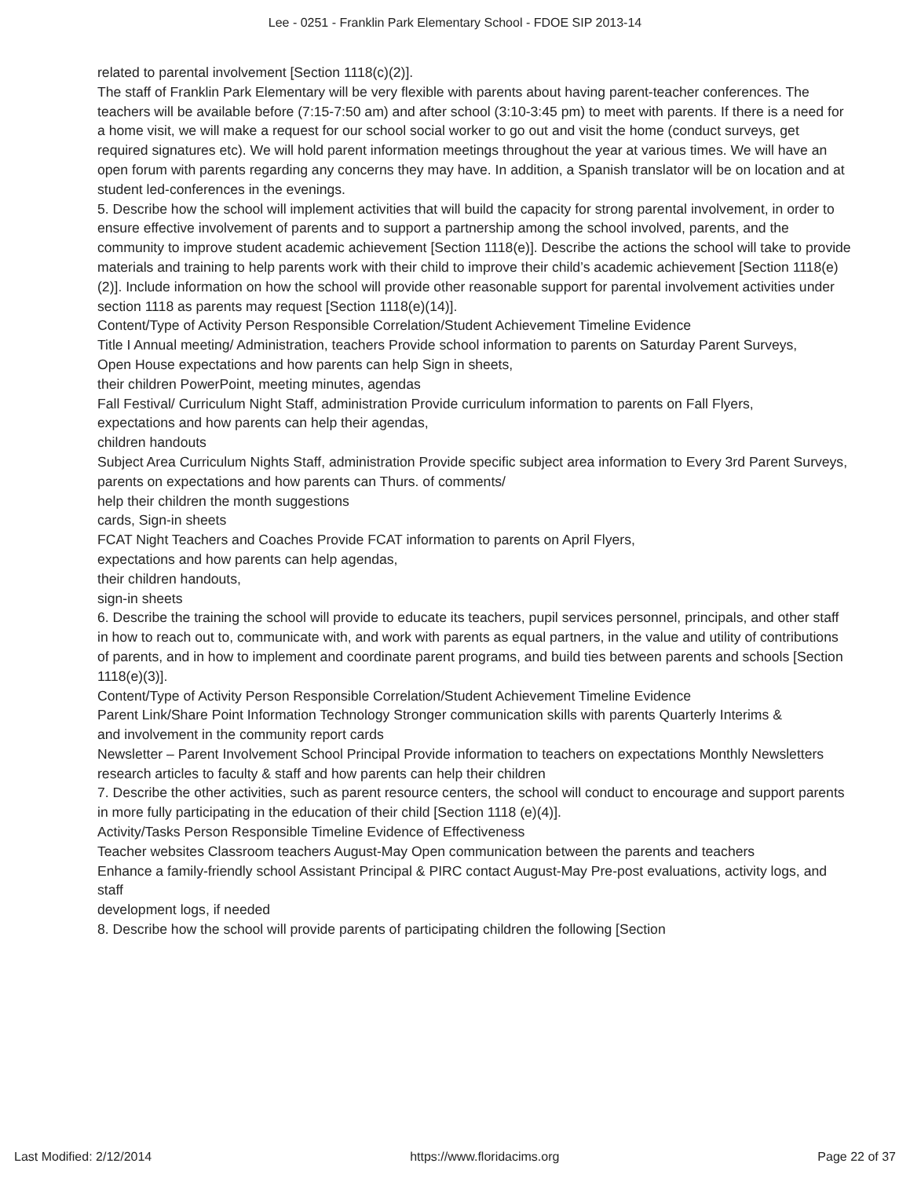Lee - 0251 - Franklin Park Elementary School - FDOE SIP 2013-14
related to parental involvement [Section 1118(c)(2)].
The staff of Franklin Park Elementary will be very flexible with parents about having parent-teacher conferences. The teachers will be available before (7:15-7:50 am) and after school (3:10-3:45 pm) to meet with parents. If there is a need for a home visit, we will make a request for our school social worker to go out and visit the home (conduct surveys, get required signatures etc). We will hold parent information meetings throughout the year at various times. We will have an open forum with parents regarding any concerns they may have. In addition, a Spanish translator will be on location and at student led-conferences in the evenings.
5. Describe how the school will implement activities that will build the capacity for strong parental involvement, in order to ensure effective involvement of parents and to support a partnership among the school involved, parents, and the community to improve student academic achievement [Section 1118(e)]. Describe the actions the school will take to provide materials and training to help parents work with their child to improve their child’s academic achievement [Section 1118(e)(2)]. Include information on how the school will provide other reasonable support for parental involvement activities under section 1118 as parents may request [Section 1118(e)(14)].
Content/Type of Activity Person Responsible Correlation/Student Achievement Timeline Evidence
Title I Annual meeting/ Administration, teachers Provide school information to parents on Saturday Parent Surveys,
Open House expectations and how parents can help Sign in sheets,
their children PowerPoint, meeting minutes, agendas
Fall Festival/ Curriculum Night Staff, administration Provide curriculum information to parents on Fall Flyers,
expectations and how parents can help their agendas,
children handouts
Subject Area Curriculum Nights Staff, administration Provide specific subject area information to Every 3rd Parent Surveys,
parents on expectations and how parents can Thurs. of comments/
help their children the month suggestions
cards, Sign-in sheets
FCAT Night Teachers and Coaches Provide FCAT information to parents on April Flyers,
expectations and how parents can help agendas,
their children handouts,
sign-in sheets
6. Describe the training the school will provide to educate its teachers, pupil services personnel, principals, and other staff in how to reach out to, communicate with, and work with parents as equal partners, in the value and utility of contributions of parents, and in how to implement and coordinate parent programs, and build ties between parents and schools [Section 1118(e)(3)].
Content/Type of Activity Person Responsible Correlation/Student Achievement Timeline Evidence
Parent Link/Share Point Information Technology Stronger communication skills with parents Quarterly Interims &
and involvement in the community report cards
Newsletter – Parent Involvement School Principal Provide information to teachers on expectations Monthly Newsletters
research articles to faculty & staff and how parents can help their children
7. Describe the other activities, such as parent resource centers, the school will conduct to encourage and support parents in more fully participating in the education of their child [Section 1118 (e)(4)].
Activity/Tasks Person Responsible Timeline Evidence of Effectiveness
Teacher websites Classroom teachers August-May Open communication between the parents and teachers
Enhance a family-friendly school Assistant Principal & PIRC contact August-May Pre-post evaluations, activity logs, and staff
development logs, if needed
8. Describe how the school will provide parents of participating children the following [Section
Last Modified: 2/12/2014 https://www.floridacims.org Page 22 of 37